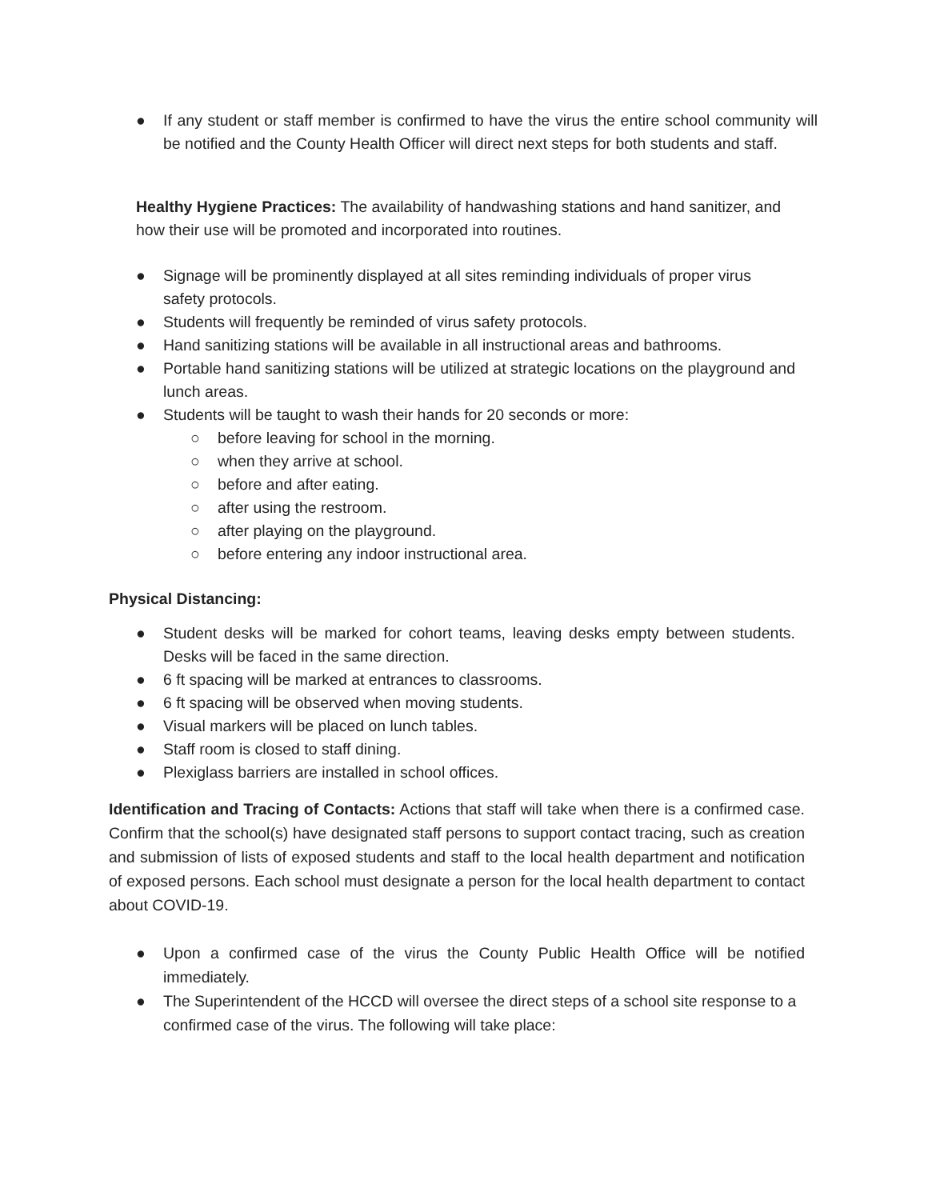● If any student or staff member is confirmed to have the virus the entire school community will be notified and the County Health Officer will direct next steps for both students and staff.
Healthy Hygiene Practices: The availability of handwashing stations and hand sanitizer, and how their use will be promoted and incorporated into routines.
● Signage will be prominently displayed at all sites reminding individuals of proper virus safety protocols.
● Students will frequently be reminded of virus safety protocols.
● Hand sanitizing stations will be available in all instructional areas and bathrooms.
● Portable hand sanitizing stations will be utilized at strategic locations on the playground and lunch areas.
● Students will be taught to wash their hands for 20 seconds or more:
○ before leaving for school in the morning.
○ when they arrive at school.
○ before and after eating.
○ after using the restroom.
○ after playing on the playground.
○ before entering any indoor instructional area.
Physical Distancing:
● Student desks will be marked for cohort teams, leaving desks empty between students. Desks will be faced in the same direction.
● 6 ft spacing will be marked at entrances to classrooms.
● 6 ft spacing will be observed when moving students.
● Visual markers will be placed on lunch tables.
● Staff room is closed to staff dining.
● Plexiglass barriers are installed in school offices.
Identification and Tracing of Contacts: Actions that staff will take when there is a confirmed case. Confirm that the school(s) have designated staff persons to support contact tracing, such as creation and submission of lists of exposed students and staff to the local health department and notification of exposed persons. Each school must designate a person for the local health department to contact about COVID-19.
● Upon a confirmed case of the virus the County Public Health Office will be notified immediately.
● The Superintendent of the HCCD will oversee the direct steps of a school site response to a confirmed case of the virus. The following will take place: